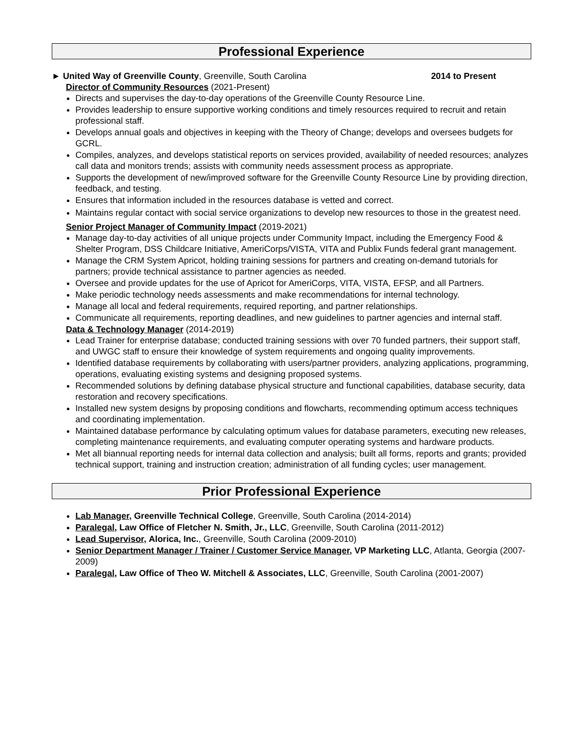Professional Experience
► United Way of Greenville County, Greenville, South Carolina 2014 to Present
Director of Community Resources (2021-Present)
Directs and supervises the day-to-day operations of the Greenville County Resource Line.
Provides leadership to ensure supportive working conditions and timely resources required to recruit and retain professional staff.
Develops annual goals and objectives in keeping with the Theory of Change; develops and oversees budgets for GCRL.
Compiles, analyzes, and develops statistical reports on services provided, availability of needed resources; analyzes call data and monitors trends; assists with community needs assessment process as appropriate.
Supports the development of new/improved software for the Greenville County Resource Line by providing direction, feedback, and testing.
Ensures that information included in the resources database is vetted and correct.
Maintains regular contact with social service organizations to develop new resources to those in the greatest need.
Senior Project Manager of Community Impact (2019-2021)
Manage day-to-day activities of all unique projects under Community Impact, including the Emergency Food & Shelter Program, DSS Childcare Initiative, AmeriCorps/VISTA, VITA and Publix Funds federal grant management.
Manage the CRM System Apricot, holding training sessions for partners and creating on-demand tutorials for partners; provide technical assistance to partner agencies as needed.
Oversee and provide updates for the use of Apricot for AmeriCorps, VITA, VISTA, EFSP, and all Partners.
Make periodic technology needs assessments and make recommendations for internal technology.
Manage all local and federal requirements, required reporting, and partner relationships.
Communicate all requirements, reporting deadlines, and new guidelines to partner agencies and internal staff.
Data & Technology Manager (2014-2019)
Lead Trainer for enterprise database; conducted training sessions with over 70 funded partners, their support staff, and UWGC staff to ensure their knowledge of system requirements and ongoing quality improvements.
Identified database requirements by collaborating with users/partner providers, analyzing applications, programming, operations, evaluating existing systems and designing proposed systems.
Recommended solutions by defining database physical structure and functional capabilities, database security, data restoration and recovery specifications.
Installed new system designs by proposing conditions and flowcharts, recommending optimum access techniques and coordinating implementation.
Maintained database performance by calculating optimum values for database parameters, executing new releases, completing maintenance requirements, and evaluating computer operating systems and hardware products.
Met all biannual reporting needs for internal data collection and analysis; built all forms, reports and grants; provided technical support, training and instruction creation; administration of all funding cycles; user management.
Prior Professional Experience
Lab Manager, Greenville Technical College, Greenville, South Carolina (2014-2014)
Paralegal, Law Office of Fletcher N. Smith, Jr., LLC, Greenville, South Carolina (2011-2012)
Lead Supervisor, Alorica, Inc., Greenville, South Carolina (2009-2010)
Senior Department Manager / Trainer / Customer Service Manager, VP Marketing LLC, Atlanta, Georgia (2007-2009)
Paralegal, Law Office of Theo W. Mitchell & Associates, LLC, Greenville, South Carolina (2001-2007)